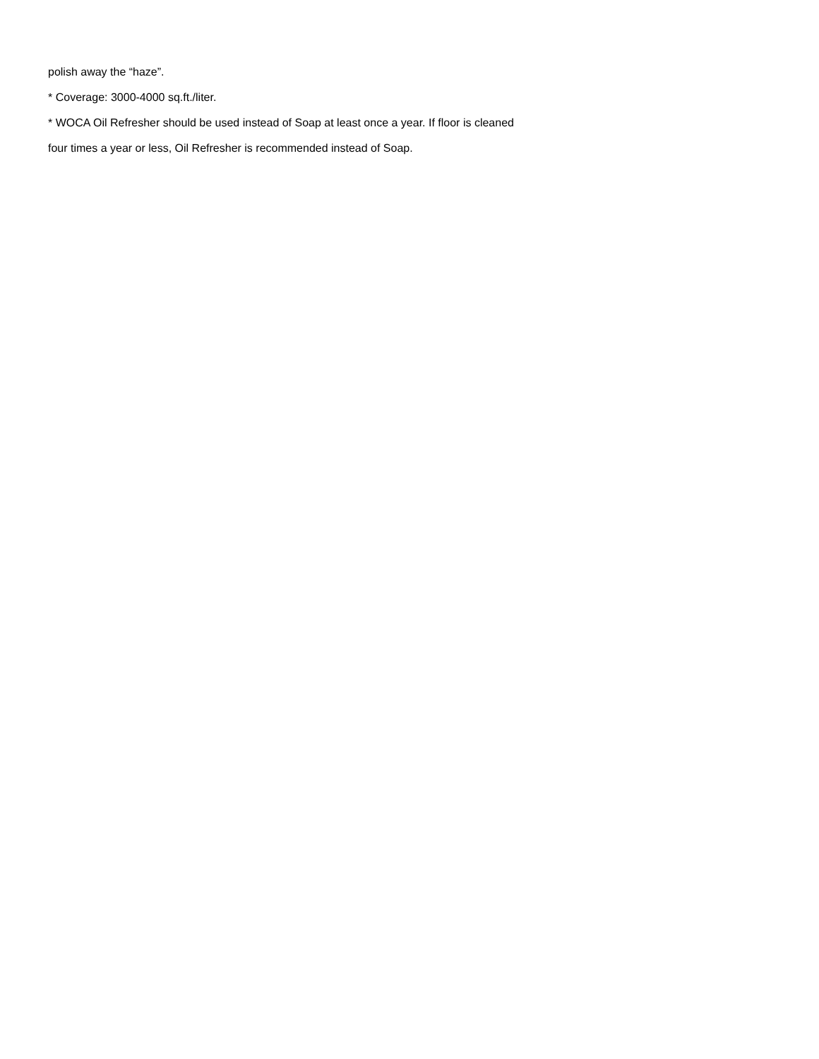polish away the “haze”.
* Coverage: 3000-4000 sq.ft./liter.
* WOCA Oil Refresher should be used instead of Soap at least once a year. If floor is cleaned
four times a year or less, Oil Refresher is recommended instead of Soap.